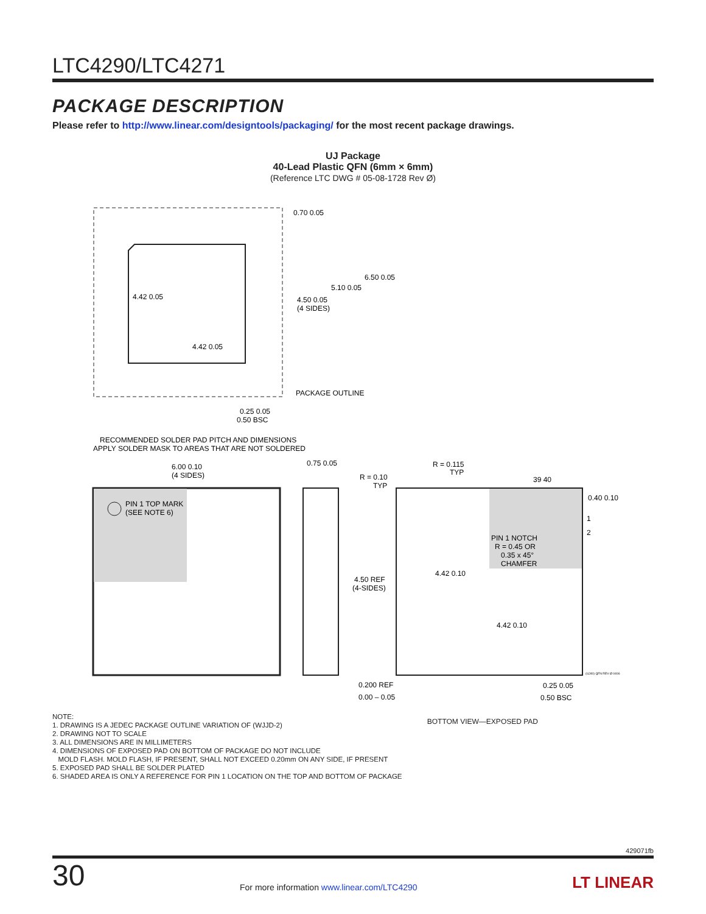LTC4290/LTC4271
PACKAGE DESCRIPTION
Please refer to http://www.linear.com/designtools/packaging/ for the most recent package drawings.
UJ Package
40-Lead Plastic QFN (6mm × 6mm)
(Reference LTC DWG # 05-08-1728 Rev Ø)
4.42 0.05
4.42 0.05
0.70 0.05
6.50 0.05
5.10 0.05
4.50 0.05
(4 SIDES)
PACKAGE OUTLINE
0.25 0.05
0.50 BSC
RECOMMENDED SOLDER PAD PITCH AND DIMENSIONS
APPLY SOLDER MASK TO AREAS THAT ARE NOT SOLDERED
PIN 1 TOP MARK
(SEE NOTE 6)
6.00 0.10
(4 SIDES)
0.75 0.05
4.50 REF
(4-SIDES)
0.200 REF
0.00 – 0.05
R = 0.10
TYP
R = 0.115
TYP
39 40
0.40 0.10
1
2
PIN 1 NOTCH
R = 0.45 OR
0.35 x 45°
CHAMFER
4.42 0.10
4.42 0.10
(UJ40) QFN REV Ø 0406
0.25 0.05
0.50 BSC
NOTE:
1. DRAWING IS A JEDEC PACKAGE OUTLINE VARIATION OF (WJJD-2)
2. DRAWING NOT TO SCALE
3. ALL DIMENSIONS ARE IN MILLIMETERS
4. DIMENSIONS OF EXPOSED PAD ON BOTTOM OF PACKAGE DO NOT INCLUDE
MOLD FLASH. MOLD FLASH, IF PRESENT, SHALL NOT EXCEED 0.20mm ON ANY SIDE, IF PRESENT
5. EXPOSED PAD SHALL BE SOLDER PLATED
6. SHADED AREA IS ONLY A REFERENCE FOR PIN 1 LOCATION ON THE TOP AND BOTTOM OF PACKAGE
BOTTOM VIEW—EXPOSED PAD
429071fb
30 For more information www.linear.com/LTC4290 LT LINEAR